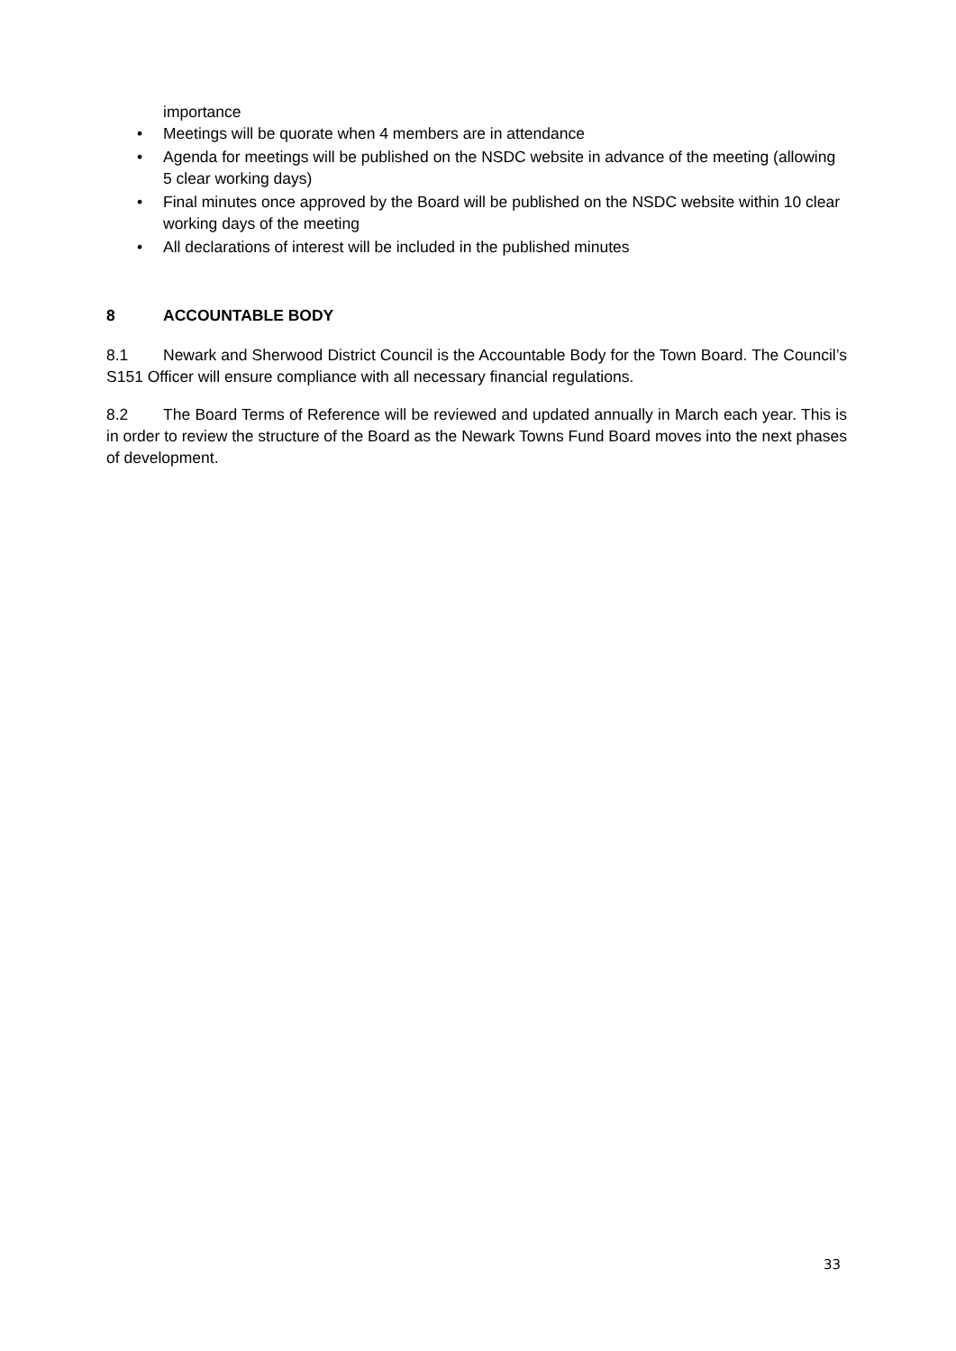importance
• Meetings will be quorate when 4 members are in attendance
• Agenda for meetings will be published on the NSDC website in advance of the meeting (allowing 5 clear working days)
• Final minutes once approved by the Board will be published on the NSDC website within 10 clear working days of the meeting
• All declarations of interest will be included in the published minutes
8 ACCOUNTABLE BODY
8.1 Newark and Sherwood District Council is the Accountable Body for the Town Board. The Council’s S151 Officer will ensure compliance with all necessary financial regulations.
8.2 The Board Terms of Reference will be reviewed and updated annually in March each year. This is in order to review the structure of the Board as the Newark Towns Fund Board moves into the next phases of development.
33